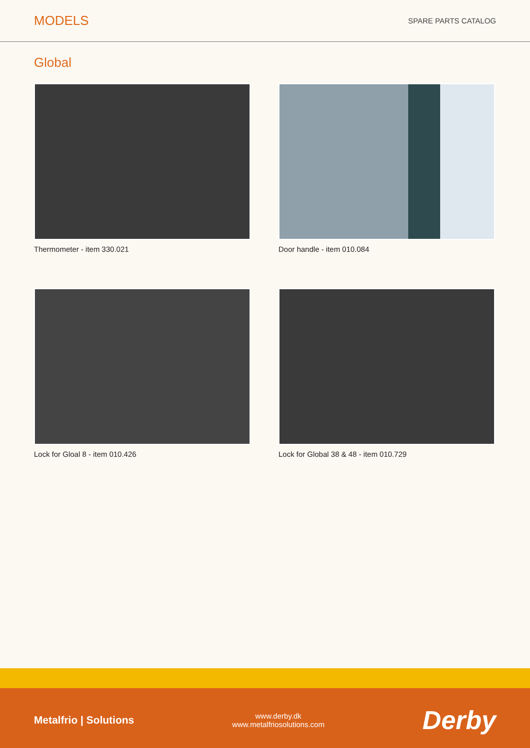MODELS
SPARE PARTS CATALOG
Global
Thermometer - item 330.021
Door handle - item 010.084
Lock for Gloal 8 - item 010.426
Lock for Global 38 & 48 - item 010.729
Metalfrio | Solutions
www.derby.dk
www.metalfriosolutions.com
Derby